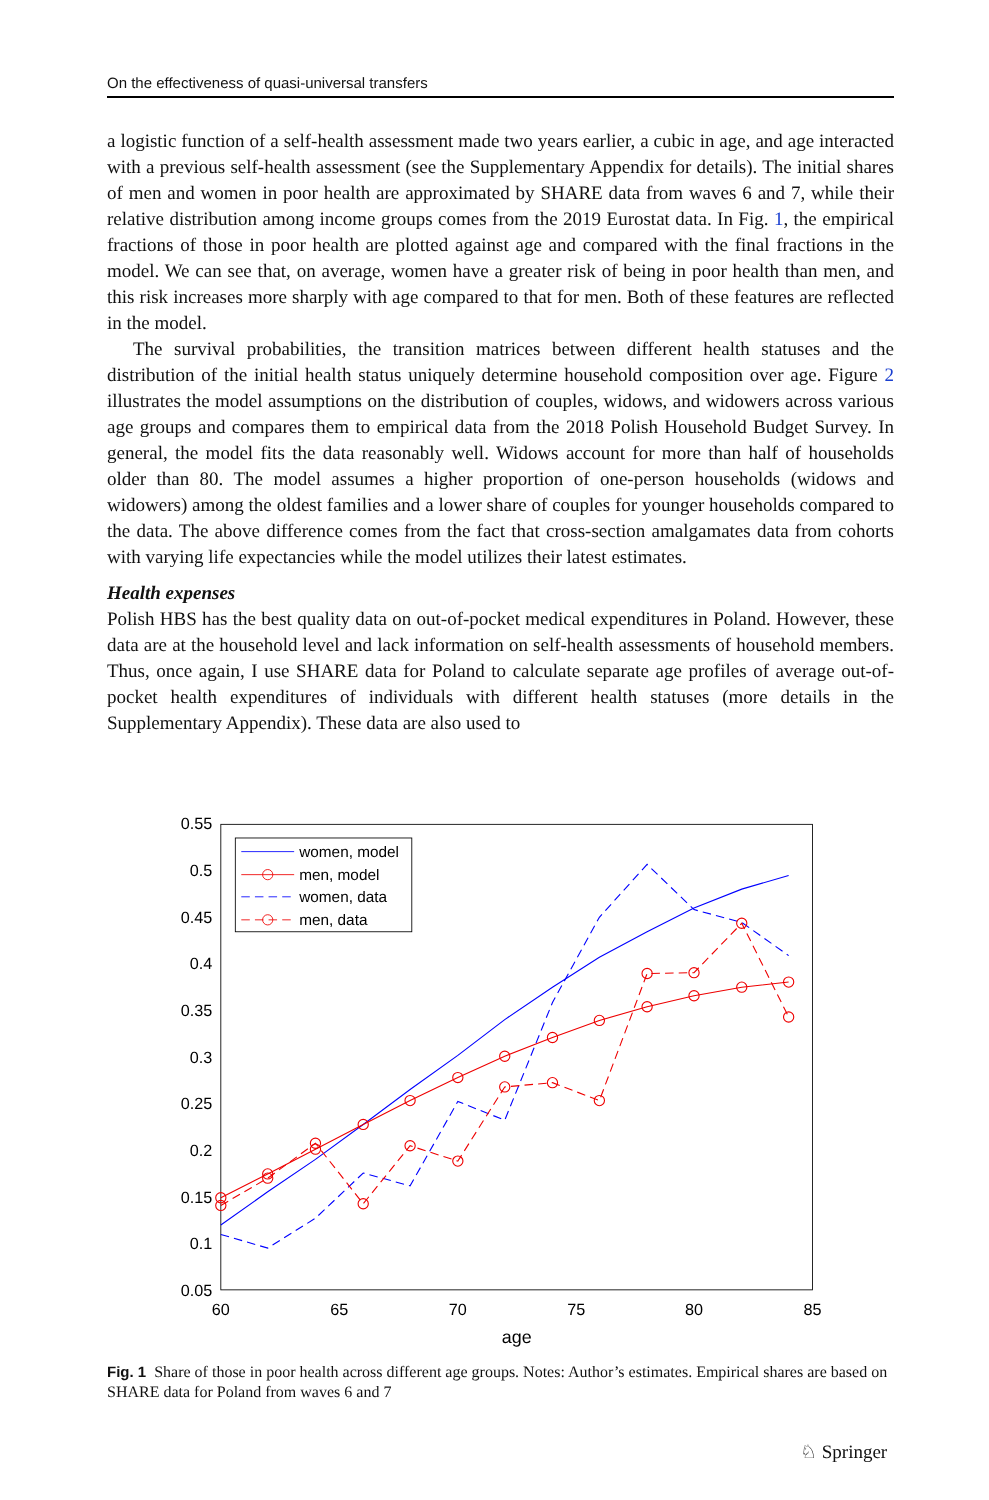On the effectiveness of quasi-universal transfers
a logistic function of a self-health assessment made two years earlier, a cubic in age, and age interacted with a previous self-health assessment (see the Supplementary Appendix for details). The initial shares of men and women in poor health are approximated by SHARE data from waves 6 and 7, while their relative distribution among income groups comes from the 2019 Eurostat data. In Fig. 1, the empirical fractions of those in poor health are plotted against age and compared with the final fractions in the model. We can see that, on average, women have a greater risk of being in poor health than men, and this risk increases more sharply with age compared to that for men. Both of these features are reflected in the model.
The survival probabilities, the transition matrices between different health statuses and the distribution of the initial health status uniquely determine household composition over age. Figure 2 illustrates the model assumptions on the distribution of couples, widows, and widowers across various age groups and compares them to empirical data from the 2018 Polish Household Budget Survey. In general, the model fits the data reasonably well. Widows account for more than half of households older than 80. The model assumes a higher proportion of one-person households (widows and widowers) among the oldest families and a lower share of couples for younger households compared to the data. The above difference comes from the fact that cross-section amalgamates data from cohorts with varying life expectancies while the model utilizes their latest estimates.
Health expenses
Polish HBS has the best quality data on out-of-pocket medical expenditures in Poland. However, these data are at the household level and lack information on self-health assessments of household members. Thus, once again, I use SHARE data for Poland to calculate separate age profiles of average out-of-pocket health expenditures of individuals with different health statuses (more details in the Supplementary Appendix). These data are also used to
0.55
0.5
0.45
0.4
0.35
0.3
0.25
0.2
0.15
0.1
0.05
60
65
70
75
80
85
age
women, model
men, model
women, data
men, data
Fig. 1 Share of those in poor health across different age groups. Notes: Author’s estimates. Empirical shares are based on SHARE data for Poland from waves 6 and 7
♘ Springer